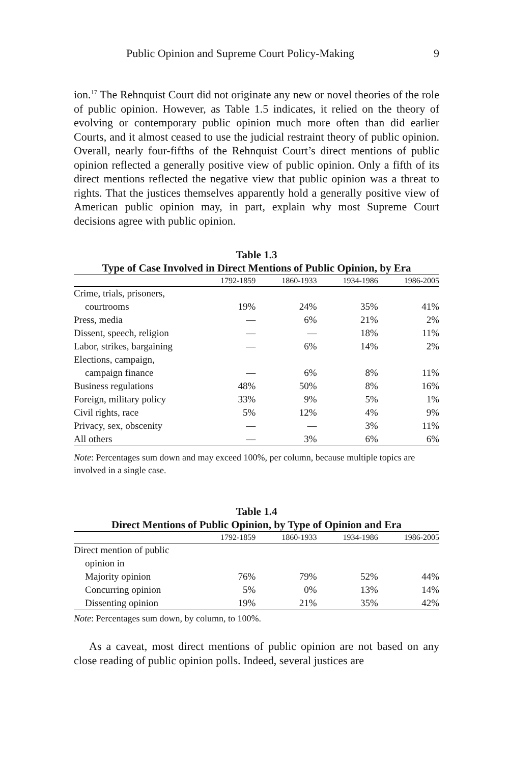Public Opinion and Supreme Court Policy-Making 9
ion.<sup>17</sup> The Rehnquist Court did not originate any new or novel theories of the role of public opinion. However, as Table 1.5 indicates, it relied on the theory of evolving or contemporary public opinion much more often than did earlier Courts, and it almost ceased to use the judicial restraint theory of public opinion. Overall, nearly four-fifths of the Rehnquist Court’s direct mentions of public opinion reflected a generally positive view of public opinion. Only a fifth of its direct mentions reflected the negative view that public opinion was a threat to rights. That the justices themselves apparently hold a generally positive view of American public opinion may, in part, explain why most Supreme Court decisions agree with public opinion.
Table 1.3
Type of Case Involved in Direct Mentions of Public Opinion, by Era
| | 1792-1859 | 1860-1933 | 1934-1986 | 1986-2005 |
| --- | --- | --- | --- | --- |
| Crime, trials, prisoners, | | | | |
| courtrooms | 19% | 24% | 35% | 41% |
| Press, media | — | 6% | 21% | 2% |
| Dissent, speech, religion | — | — | 18% | 11% |
| Labor, strikes, bargaining | — | 6% | 14% | 2% |
| Elections, campaign, | | | | |
| campaign finance | — | 6% | 8% | 11% |
| Business regulations | 48% | 50% | 8% | 16% |
| Foreign, military policy | 33% | 9% | 5% | 1% |
| Civil rights, race | 5% | 12% | 4% | 9% |
| Privacy, sex, obscenity | — | — | 3% | 11% |
| All others | — | 3% | 6% | 6% |
Note: Percentages sum down and may exceed 100%, per column, because multiple topics are involved in a single case.
Table 1.4
Direct Mentions of Public Opinion, by Type of Opinion and Era
| | 1792-1859 | 1860-1933 | 1934-1986 | 1986-2005 |
| --- | --- | --- | --- | --- |
| Direct mention of public | | | | |
| opinion in | | | | |
| Majority opinion | 76% | 79% | 52% | 44% |
| Concurring opinion | 5% | 0% | 13% | 14% |
| Dissenting opinion | 19% | 21% | 35% | 42% |
Note: Percentages sum down, by column, to 100%.
As a caveat, most direct mentions of public opinion are not based on any close reading of public opinion polls. Indeed, several justices are